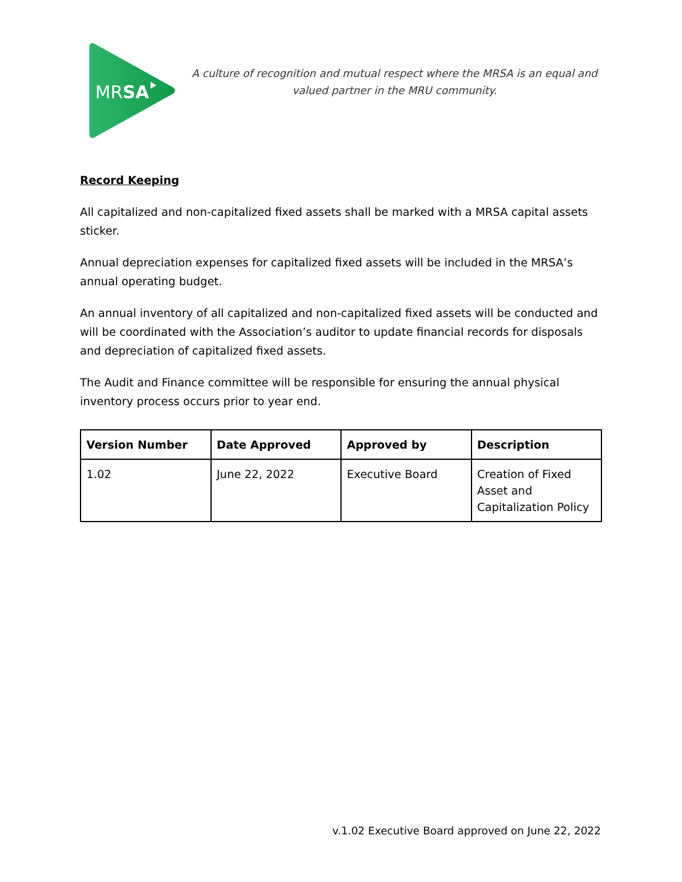MRSA
A culture of recognition and mutual respect where the MRSA is an equal and valued partner in the MRU community.
Record Keeping
All capitalized and non-capitalized fixed assets shall be marked with a MRSA capital assets sticker.
Annual depreciation expenses for capitalized fixed assets will be included in the MRSA’s annual operating budget.
An annual inventory of all capitalized and non-capitalized fixed assets will be conducted and will be coordinated with the Association’s auditor to update financial records for disposals and depreciation of capitalized fixed assets.
The Audit and Finance committee will be responsible for ensuring the annual physical inventory process occurs prior to year end.
| Version Number | Date Approved | Approved by | Description |
| --- | --- | --- | --- |
| 1.02 | June 22, 2022 | Executive Board | Creation of Fixed Asset and Capitalization Policy |
v.1.02 Executive Board approved on June 22, 2022